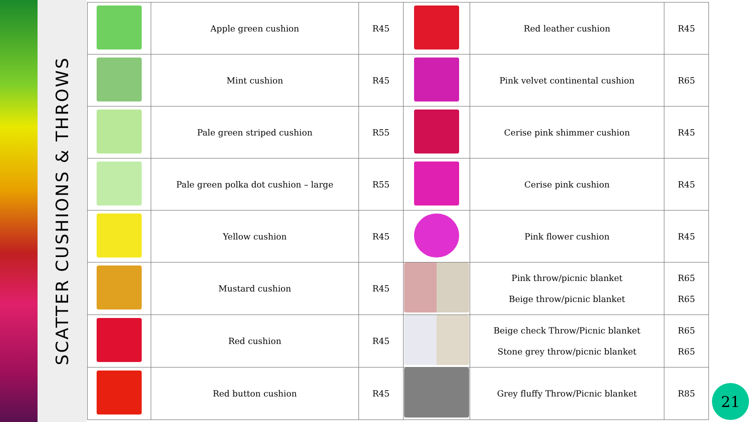SCATTER CUSHIONS & THROWS
| | Apple green cushion | R45 | | Red leather cushion | R45 |
| | Mint cushion | R45 | | Pink velvet continental cushion | R65 |
| | Pale green striped cushion | R55 | | Cerise pink shimmer cushion | R45 |
| | Pale green polka dot cushion – large | R55 | | Cerise pink cushion | R45 |
| | Yellow cushion | R45 | | Pink flower cushion | R45 |
| | Mustard cushion | R45 | | Pink throw/picnic blanket Beige throw/picnic blanket | R65 R65 |
| | Red cushion | R45 | | Beige check Throw/Picnic blanket Stone grey throw/picnic blanket | R65 R65 |
| | Red button cushion | R45 | | Grey fluffy Throw/Picnic blanket | R85 |
21